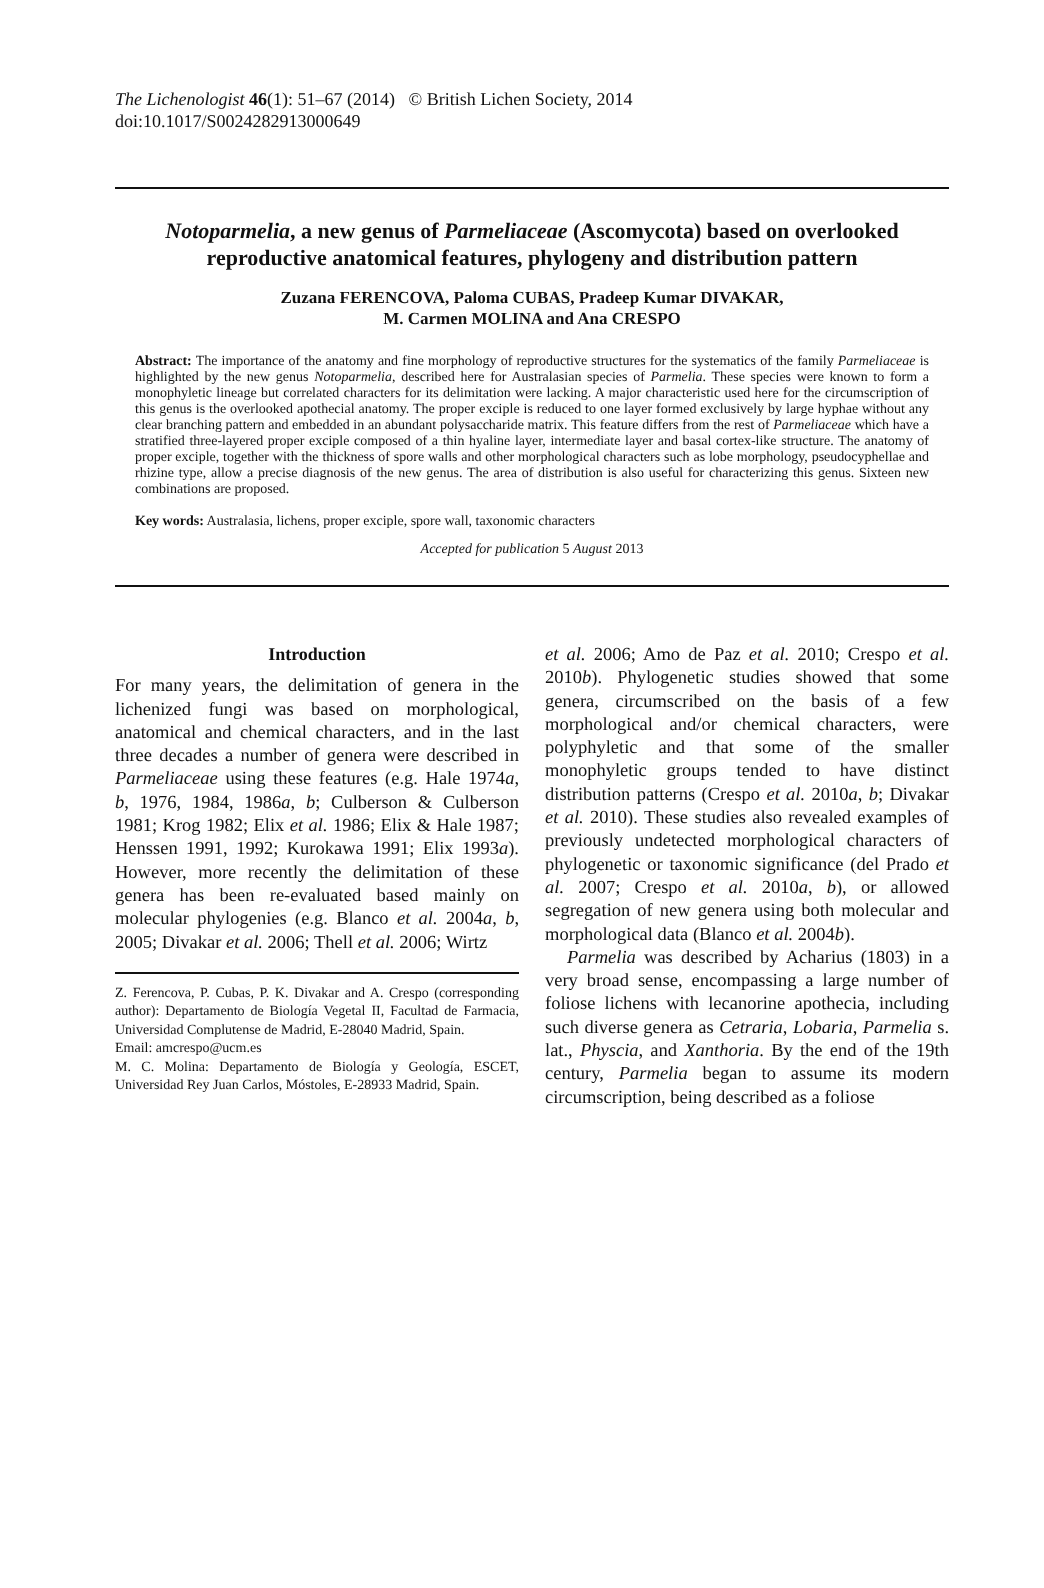The Lichenologist 46(1): 51–67 (2014) © British Lichen Society, 2014
doi:10.1017/S0024282913000649
Notoparmelia, a new genus of Parmeliaceae (Ascomycota) based on overlooked reproductive anatomical features, phylogeny and distribution pattern
Zuzana FERENCOVA, Paloma CUBAS, Pradeep Kumar DIVAKAR,
M. Carmen MOLINA and Ana CRESPO
Abstract: The importance of the anatomy and fine morphology of reproductive structures for the systematics of the family Parmeliaceae is highlighted by the new genus Notoparmelia, described here for Australasian species of Parmelia. These species were known to form a monophyletic lineage but correlated characters for its delimitation were lacking. A major characteristic used here for the circumscription of this genus is the overlooked apothecial anatomy. The proper exciple is reduced to one layer formed exclusively by large hyphae without any clear branching pattern and embedded in an abundant polysaccharide matrix. This feature differs from the rest of Parmeliaceae which have a stratified three-layered proper exciple composed of a thin hyaline layer, intermediate layer and basal cortex-like structure. The anatomy of proper exciple, together with the thickness of spore walls and other morphological characters such as lobe morphology, pseudocyphellae and rhizine type, allow a precise diagnosis of the new genus. The area of distribution is also useful for characterizing this genus. Sixteen new combinations are proposed.
Key words: Australasia, lichens, proper exciple, spore wall, taxonomic characters
Accepted for publication 5 August 2013
Introduction
For many years, the delimitation of genera in the lichenized fungi was based on morphological, anatomical and chemical characters, and in the last three decades a number of genera were described in Parmeliaceae using these features (e.g. Hale 1974a, b, 1976, 1984, 1986a, b; Culberson & Culberson 1981; Krog 1982; Elix et al. 1986; Elix & Hale 1987; Henssen 1991, 1992; Kurokawa 1991; Elix 1993a). However, more recently the delimitation of these genera has been re-evaluated based mainly on molecular phylogenies (e.g. Blanco et al. 2004a, b, 2005; Divakar et al. 2006; Thell et al. 2006; Wirtz
Z. Ferencova, P. Cubas, P. K. Divakar and A. Crespo (corresponding author): Departamento de Biología Vegetal II, Facultad de Farmacia, Universidad Complutense de Madrid, E-28040 Madrid, Spain.
Email: amcrespo@ucm.es
M. C. Molina: Departamento de Biología y Geología, ESCET, Universidad Rey Juan Carlos, Móstoles, E-28933 Madrid, Spain.
et al. 2006; Amo de Paz et al. 2010; Crespo et al. 2010b). Phylogenetic studies showed that some genera, circumscribed on the basis of a few morphological and/or chemical characters, were polyphyletic and that some of the smaller monophyletic groups tended to have distinct distribution patterns (Crespo et al. 2010a, b; Divakar et al. 2010). These studies also revealed examples of previously undetected morphological characters of phylogenetic or taxonomic significance (del Prado et al. 2007; Crespo et al. 2010a, b), or allowed segregation of new genera using both molecular and morphological data (Blanco et al. 2004b).
Parmelia was described by Acharius (1803) in a very broad sense, encompassing a large number of foliose lichens with lecanorine apothecia, including such diverse genera as Cetraria, Lobaria, Parmelia s. lat., Physcia, and Xanthoria. By the end of the 19th century, Parmelia began to assume its modern circumscription, being described as a foliose